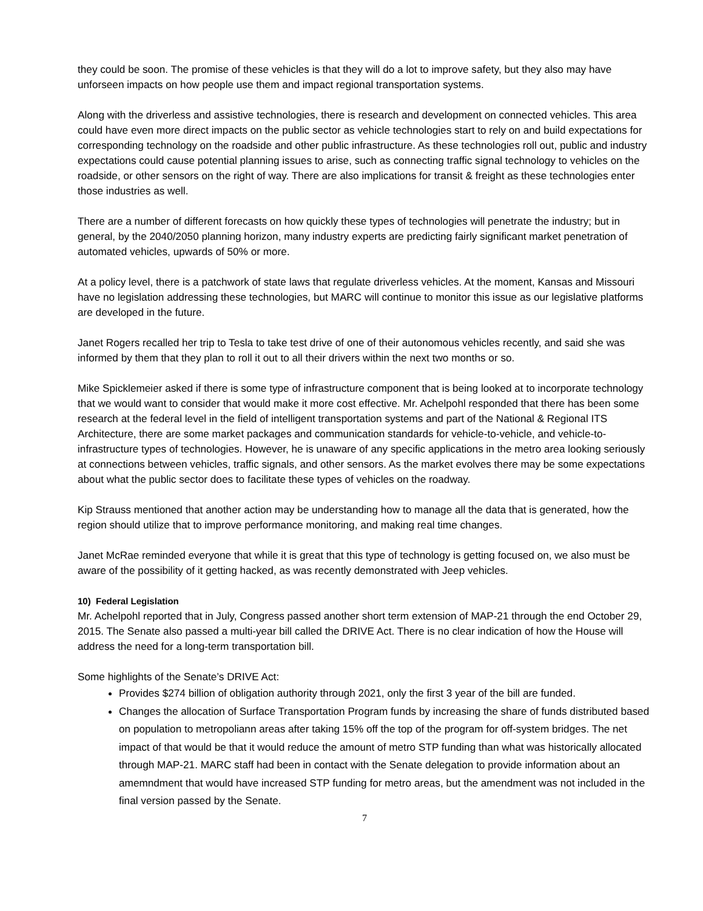they could be soon. The promise of these vehicles is that they will do a lot to improve safety, but they also may have unforseen impacts on how people use them and impact regional transportation systems.
Along with the driverless and assistive technologies, there is research and development on connected vehicles. This area could have even more direct impacts on the public sector as vehicle technologies start to rely on and build expectations for corresponding technology on the roadside and other public infrastructure. As these technologies roll out, public and industry expectations could cause potential planning issues to arise, such as connecting traffic signal technology to vehicles on the roadside, or other sensors on the right of way. There are also implications for transit & freight as these technologies enter those industries as well.
There are a number of different forecasts on how quickly these types of technologies will penetrate the industry; but in general, by the 2040/2050 planning horizon, many industry experts are predicting fairly significant market penetration of automated vehicles, upwards of 50% or more.
At a policy level, there is a patchwork of state laws that regulate driverless vehicles. At the moment, Kansas and Missouri have no legislation addressing these technologies, but MARC will continue to monitor this issue as our legislative platforms are developed in the future.
Janet Rogers recalled her trip to Tesla to take test drive of one of their autonomous vehicles recently, and said she was informed by them that they plan to roll it out to all their drivers within the next two months or so.
Mike Spicklemeier asked if there is some type of infrastructure component that is being looked at to incorporate technology that we would want to consider that would make it more cost effective. Mr. Achelpohl responded that there has been some research at the federal level in the field of intelligent transportation systems and part of the National & Regional ITS Architecture, there are some market packages and communication standards for vehicle-to-vehicle, and vehicle-to-infrastructure types of technologies. However, he is unaware of any specific applications in the metro area looking seriously at connections between vehicles, traffic signals, and other sensors. As the market evolves there may be some expectations about what the public sector does to facilitate these types of vehicles on the roadway.
Kip Strauss mentioned that another action may be understanding how to manage all the data that is generated, how the region should utilize that to improve performance monitoring, and making real time changes.
Janet McRae reminded everyone that while it is great that this type of technology is getting focused on, we also must be aware of the possibility of it getting hacked, as was recently demonstrated with Jeep vehicles.
10) Federal Legislation
Mr. Achelpohl reported that in July, Congress passed another short term extension of MAP-21 through the end October 29, 2015. The Senate also passed a multi-year bill called the DRIVE Act. There is no clear indication of how the House will address the need for a long-term transportation bill.
Some highlights of the Senate’s DRIVE Act:
Provides $274 billion of obligation authority through 2021, only the first 3 year of the bill are funded.
Changes the allocation of Surface Transportation Program funds by increasing the share of funds distributed based on population to metropoliann areas after taking 15% off the top of the program for off-system bridges. The net impact of that would be that it would reduce the amount of metro STP funding than what was historically allocated through MAP-21. MARC staff had been in contact with the Senate delegation to provide information about an amemndment that would have increased STP funding for metro areas, but the amendment was not included in the final version passed by the Senate.
7